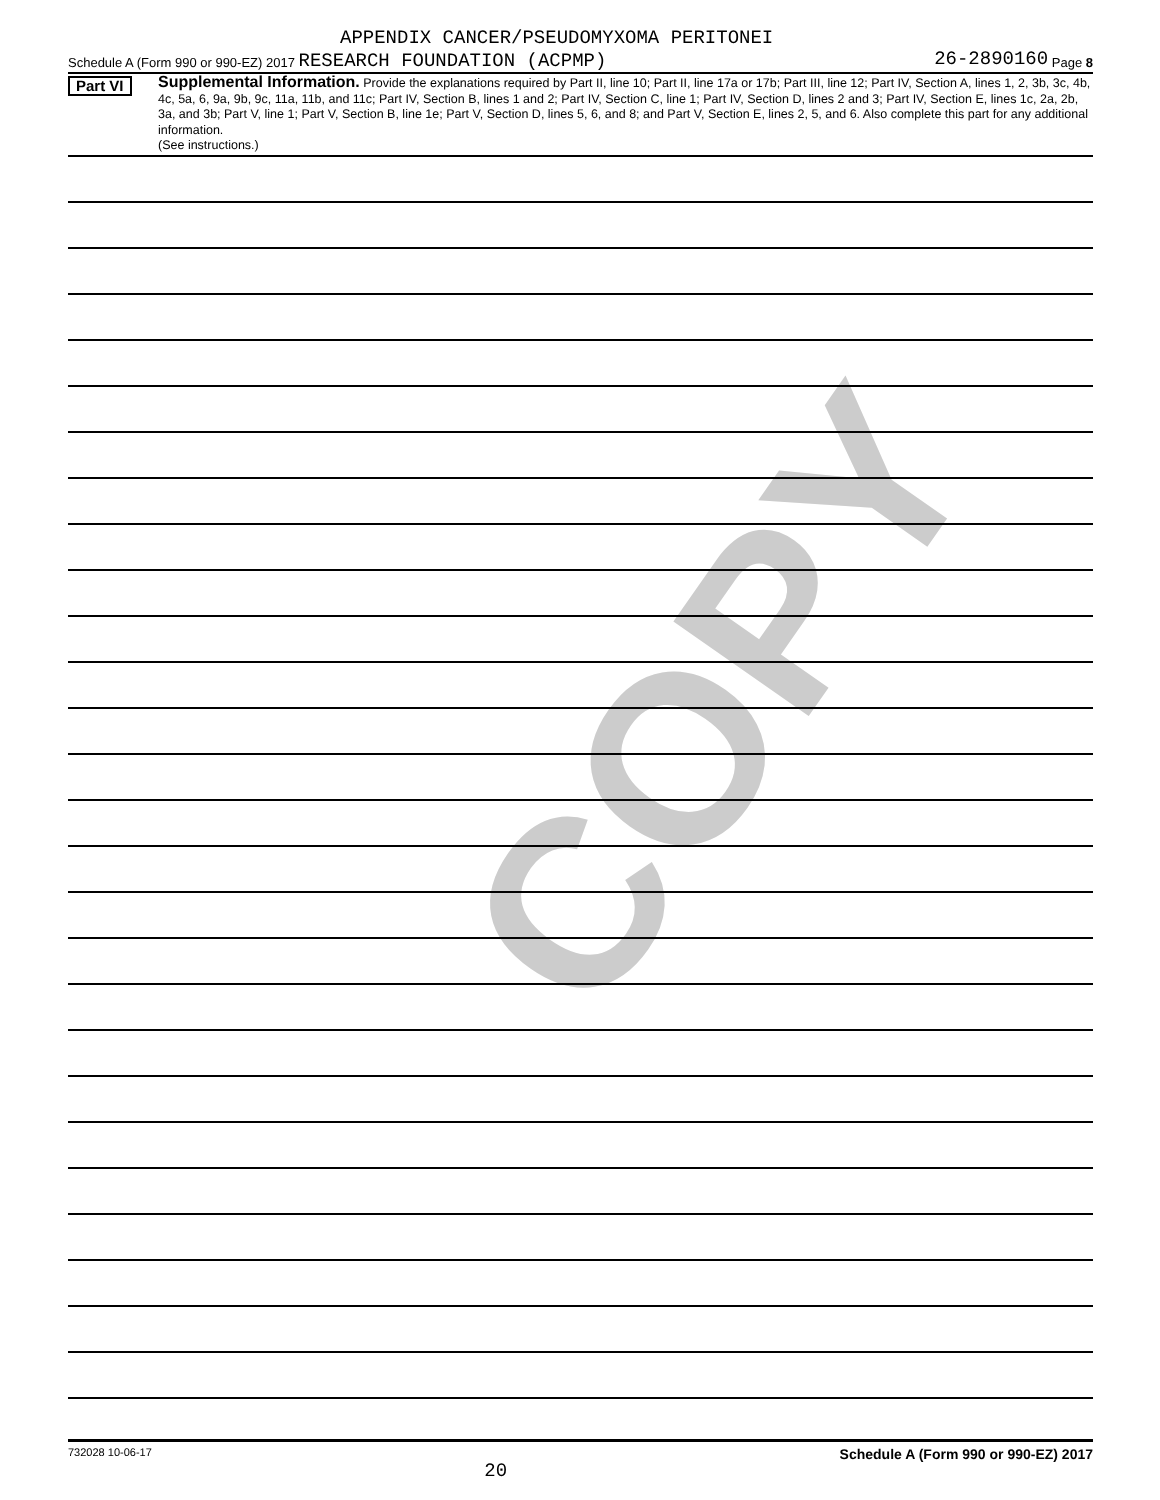COPY
APPENDIX CANCER/PSEUDOMYXOMA PERITONEI
Schedule A (Form 990 or 990-EZ) 2017 RESEARCH FOUNDATION (ACPMP) 26-2890160 Page 8
Part VI Supplemental Information. Provide the explanations required by Part II, line 10; Part II, line 17a or 17b; Part III, line 12; Part IV, Section A, lines 1, 2, 3b, 3c, 4b, 4c, 5a, 6, 9a, 9b, 9c, 11a, 11b, and 11c; Part IV, Section B, lines 1 and 2; Part IV, Section C, line 1; Part IV, Section D, lines 2 and 3; Part IV, Section E, lines 1c, 2a, 2b, 3a, and 3b; Part V, line 1; Part V, Section B, line 1e; Part V, Section D, lines 5, 6, and 8; and Part V, Section E, lines 2, 5, and 6. Also complete this part for any additional information.
(See instructions.)
732028 10-06-17 20 Schedule A (Form 990 or 990-EZ) 2017